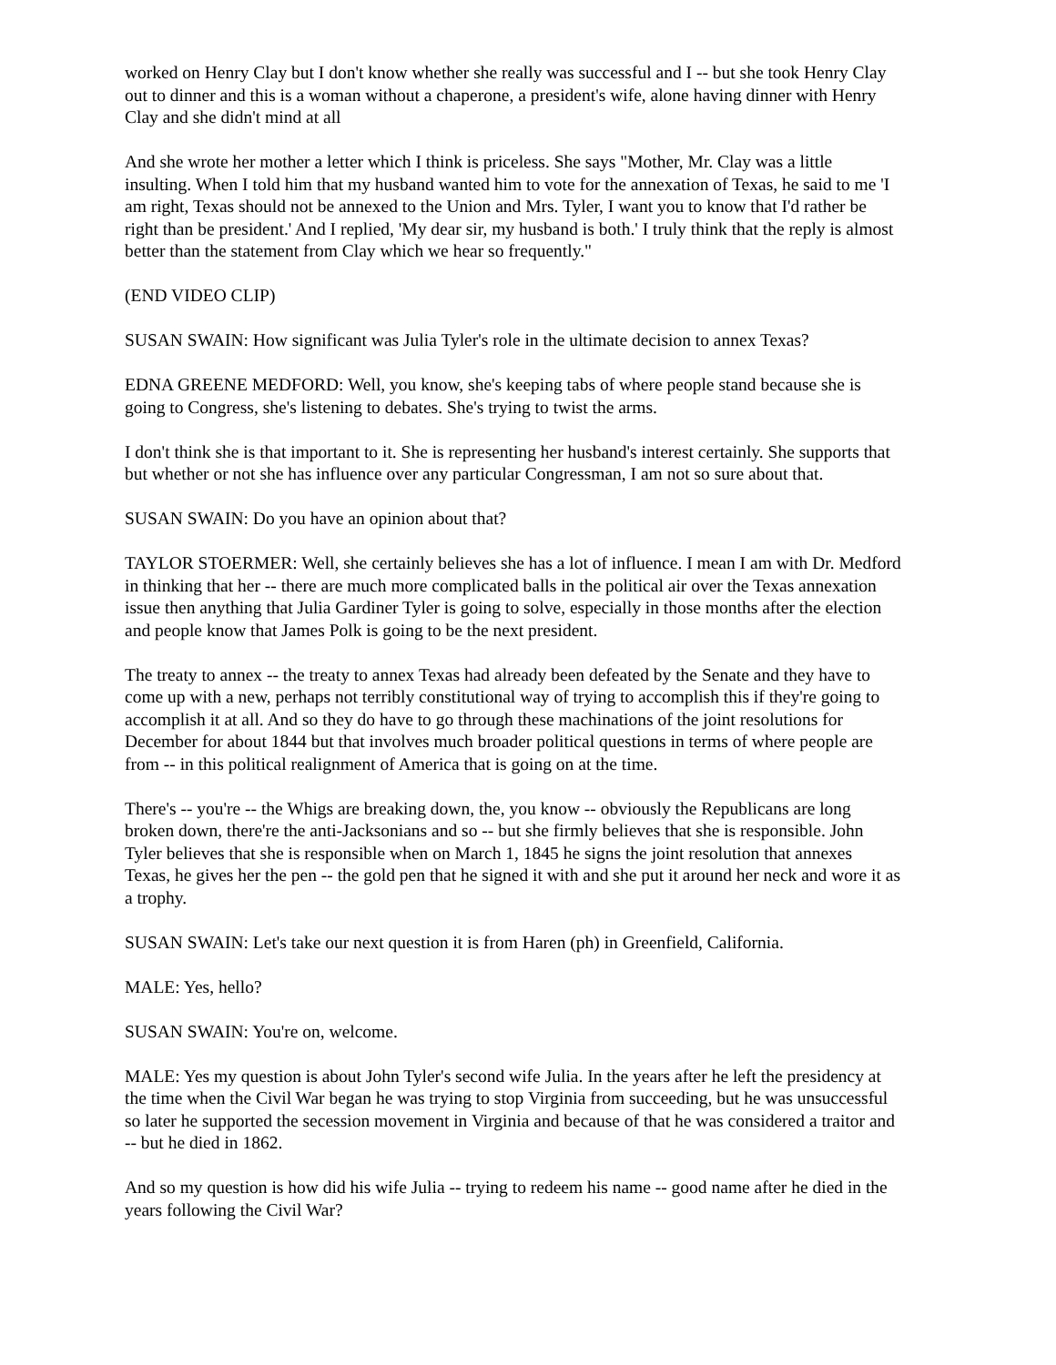worked on Henry Clay but I don't know whether she really was successful and I -- but she took Henry Clay out to dinner and this is a woman without a chaperone, a president's wife, alone having dinner with Henry Clay and she didn't mind at all
And she wrote her mother a letter which I think is priceless. She says "Mother, Mr. Clay was a little insulting. When I told him that my husband wanted him to vote for the annexation of Texas, he said to me 'I am right, Texas should not be annexed to the Union and Mrs. Tyler, I want you to know that I'd rather be right than be president.' And I replied, 'My dear sir, my husband is both.' I truly think that the reply is almost better than the statement from Clay which we hear so frequently."
(END VIDEO CLIP)
SUSAN SWAIN: How significant was Julia Tyler's role in the ultimate decision to annex Texas?
EDNA GREENE MEDFORD: Well, you know, she's keeping tabs of where people stand because she is going to Congress, she's listening to debates. She's trying to twist the arms.
I don't think she is that important to it. She is representing her husband's interest certainly. She supports that but whether or not she has influence over any particular Congressman, I am not so sure about that.
SUSAN SWAIN: Do you have an opinion about that?
TAYLOR STOERMER: Well, she certainly believes she has a lot of influence. I mean I am with Dr. Medford in thinking that her -- there are much more complicated balls in the political air over the Texas annexation issue then anything that Julia Gardiner Tyler is going to solve, especially in those months after the election and people know that James Polk is going to be the next president.
The treaty to annex -- the treaty to annex Texas had already been defeated by the Senate and they have to come up with a new, perhaps not terribly constitutional way of trying to accomplish this if they're going to accomplish it at all. And so they do have to go through these machinations of the joint resolutions for December for about 1844 but that involves much broader political questions in terms of where people are from -- in this political realignment of America that is going on at the time.
There's -- you're -- the Whigs are breaking down, the, you know -- obviously the Republicans are long broken down, there're the anti-Jacksonians and so -- but she firmly believes that she is responsible. John Tyler believes that she is responsible when on March 1, 1845 he signs the joint resolution that annexes Texas, he gives her the pen -- the gold pen that he signed it with and she put it around her neck and wore it as a trophy.
SUSAN SWAIN: Let's take our next question it is from Haren (ph) in Greenfield, California.
MALE: Yes, hello?
SUSAN SWAIN: You're on, welcome.
MALE: Yes my question is about John Tyler's second wife Julia. In the years after he left the presidency at the time when the Civil War began he was trying to stop Virginia from succeeding, but he was unsuccessful so later he supported the secession movement in Virginia and because of that he was considered a traitor and -- but he died in 1862.
And so my question is how did his wife Julia -- trying to redeem his name -- good name after he died in the years following the Civil War?